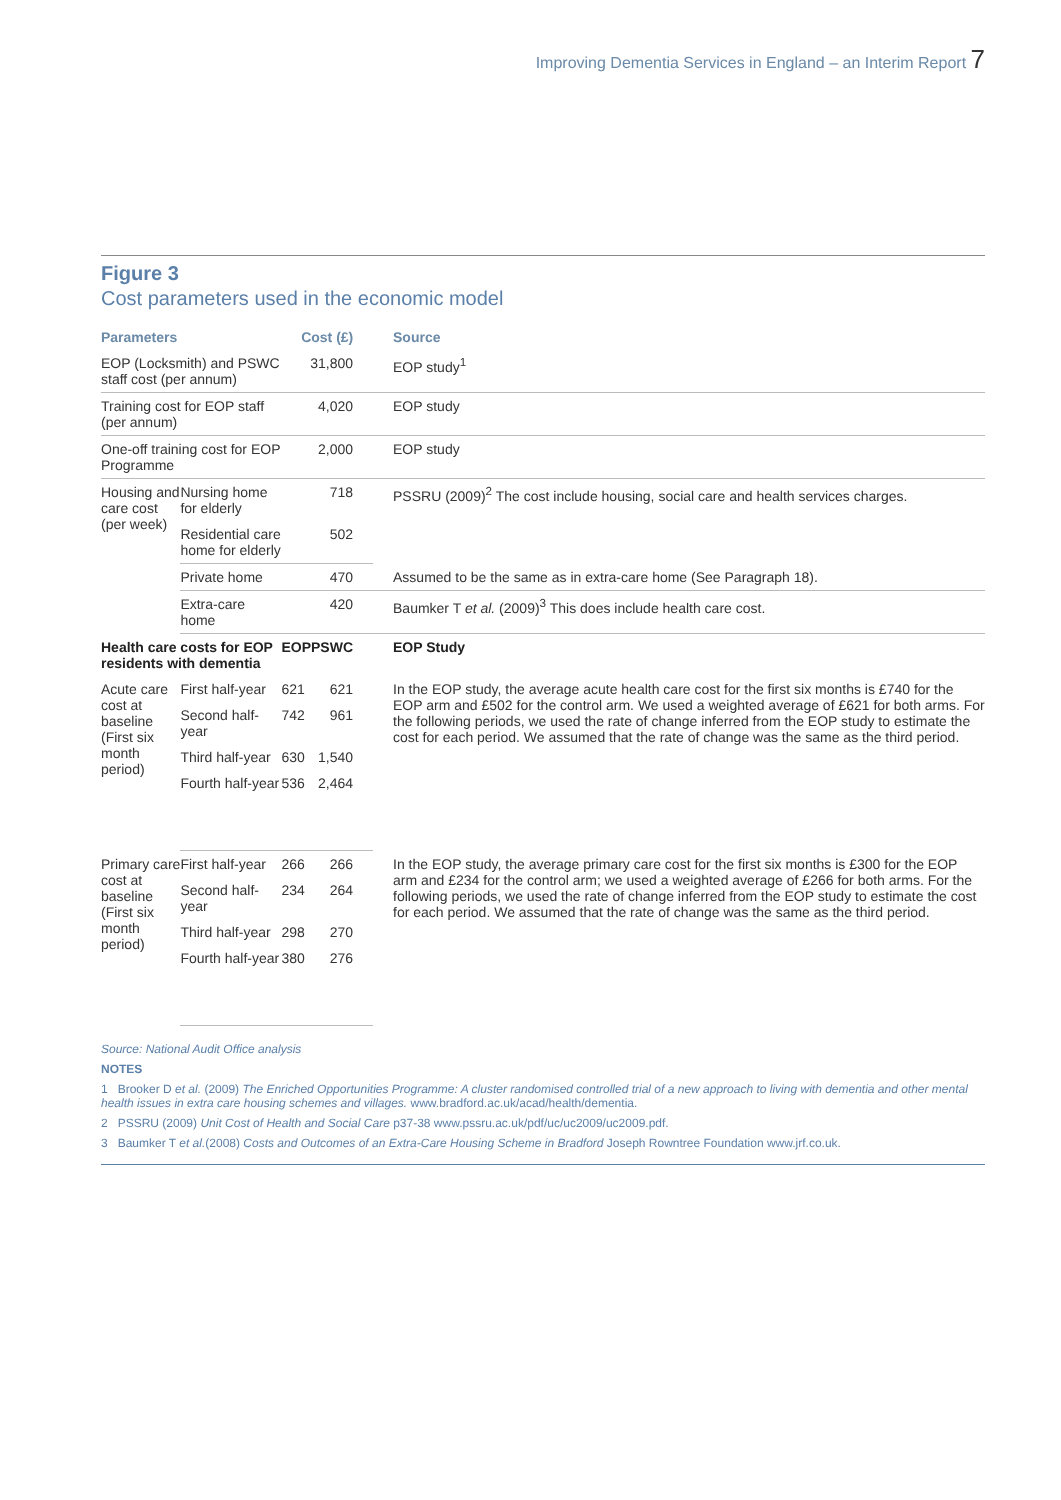Improving Dementia Services in England – an Interim Report 7
Figure 3
Cost parameters used in the economic model
| Parameters | | Cost (£) | | Source |
| --- | --- | --- | --- | --- |
| EOP (Locksmith) and PSWC staff cost (per annum) | | 31,800 | | EOP study<sup>1</sup> |
| Training cost for EOP staff (per annum) | | 4,020 | | EOP study |
| One-off training cost for EOP Programme | | 2,000 | | EOP study |
| Housing and care cost (per week) | Nursing home for elderly | 718 | | PSSRU (2009)<sup>2</sup> The cost include housing, social care and health services charges. |
| | Residential care home for elderly | 502 | | |
| | Private home | 470 | | Assumed to be the same as in extra-care home (See Paragraph 18). |
| | Extra-care home | 420 | | Baumker T et al. (2009)<sup>3</sup> This does include health care cost. |
| Health care costs for EOP residents with dementia | | EOP | PSWC | EOP Study |
| Acute care cost at baseline (First six month period) | First half-year | 621 | 621 | In the EOP study, the average acute health care cost for the first six months is £740 for the EOP arm and £502 for the control arm. We used a weighted average of £621 for both arms. For the following periods, we used the rate of change inferred from the EOP study to estimate the cost for each period. We assumed that the rate of change was the same as the third period. |
| | Second half-year | 742 | 961 | |
| | Third half-year | 630 | 1,540 | |
| | Fourth half-year | 536 | 2,464 | |
| Primary care cost at baseline (First six month period) | First half-year | 266 | 266 | In the EOP study, the average primary care cost for the first six months is £300 for the EOP arm and £234 for the control arm; we used a weighted average of £266 for both arms. For the following periods, we used the rate of change inferred from the EOP study to estimate the cost for each period. We assumed that the rate of change was the same as the third period. |
| | Second half-year | 234 | 264 | |
| | Third half-year | 298 | 270 | |
| | Fourth half-year | 380 | 276 | |
Source: National Audit Office analysis
NOTES
1 Brooker D et al. (2009) The Enriched Opportunities Programme: A cluster randomised controlled trial of a new approach to living with dementia and other mental health issues in extra care housing schemes and villages. www.bradford.ac.uk/acad/health/dementia.
2 PSSRU (2009) Unit Cost of Health and Social Care p37-38 www.pssru.ac.uk/pdf/uc/uc2009/uc2009.pdf.
3 Baumker T et al.(2008) Costs and Outcomes of an Extra-Care Housing Scheme in Bradford Joseph Rowntree Foundation www.jrf.co.uk.